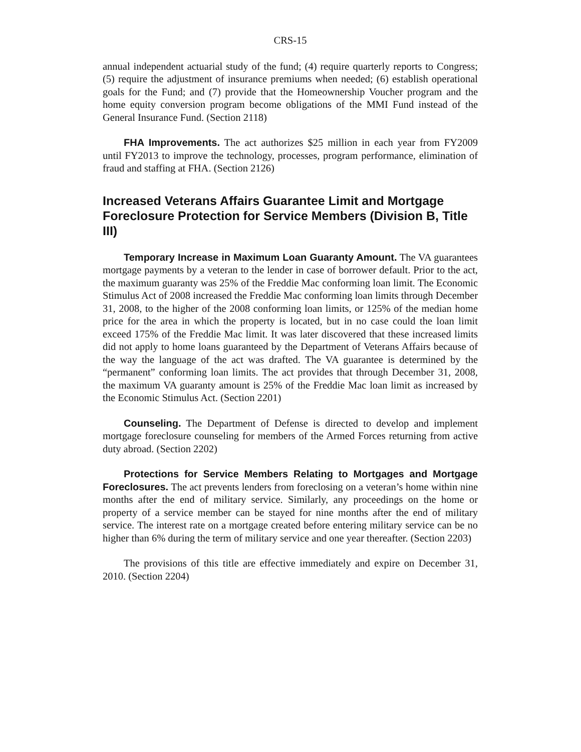CRS-15
annual independent actuarial study of the fund; (4) require quarterly reports to Congress; (5) require the adjustment of insurance premiums when needed; (6) establish operational goals for the Fund; and (7) provide that the Homeownership Voucher program and the home equity conversion program become obligations of the MMI Fund instead of the General Insurance Fund. (Section 2118)
FHA Improvements. The act authorizes $25 million in each year from FY2009 until FY2013 to improve the technology, processes, program performance, elimination of fraud and staffing at FHA. (Section 2126)
Increased Veterans Affairs Guarantee Limit and Mortgage Foreclosure Protection for Service Members (Division B, Title III)
Temporary Increase in Maximum Loan Guaranty Amount. The VA guarantees mortgage payments by a veteran to the lender in case of borrower default. Prior to the act, the maximum guaranty was 25% of the Freddie Mac conforming loan limit. The Economic Stimulus Act of 2008 increased the Freddie Mac conforming loan limits through December 31, 2008, to the higher of the 2008 conforming loan limits, or 125% of the median home price for the area in which the property is located, but in no case could the loan limit exceed 175% of the Freddie Mac limit. It was later discovered that these increased limits did not apply to home loans guaranteed by the Department of Veterans Affairs because of the way the language of the act was drafted. The VA guarantee is determined by the “permanent” conforming loan limits. The act provides that through December 31, 2008, the maximum VA guaranty amount is 25% of the Freddie Mac loan limit as increased by the Economic Stimulus Act. (Section 2201)
Counseling. The Department of Defense is directed to develop and implement mortgage foreclosure counseling for members of the Armed Forces returning from active duty abroad. (Section 2202)
Protections for Service Members Relating to Mortgages and Mortgage Foreclosures. The act prevents lenders from foreclosing on a veteran’s home within nine months after the end of military service. Similarly, any proceedings on the home or property of a service member can be stayed for nine months after the end of military service. The interest rate on a mortgage created before entering military service can be no higher than 6% during the term of military service and one year thereafter. (Section 2203)
The provisions of this title are effective immediately and expire on December 31, 2010. (Section 2204)